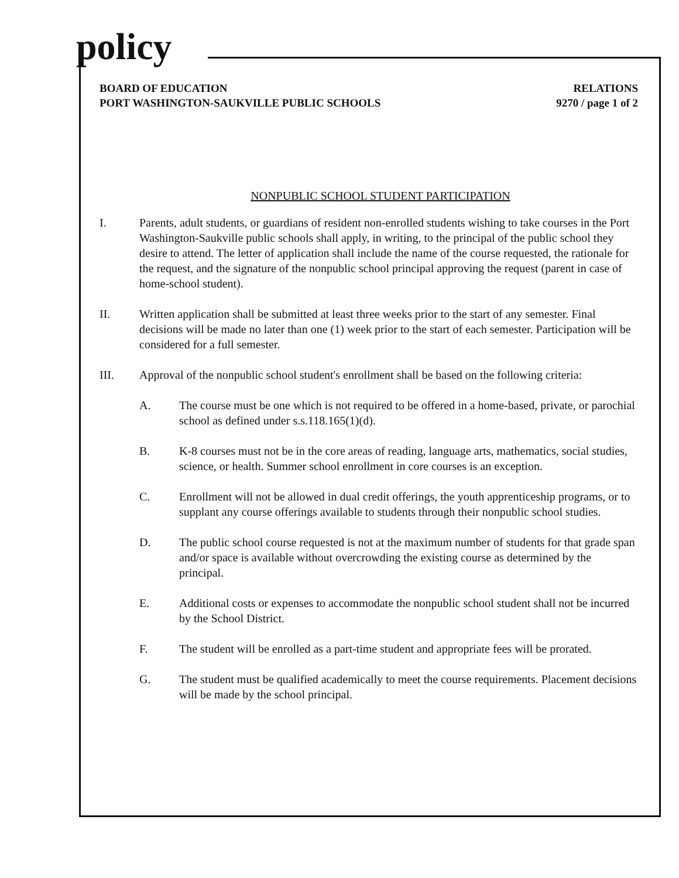policy
BOARD OF EDUCATION
PORT WASHINGTON-SAUKVILLE PUBLIC SCHOOLS
RELATIONS
9270 / page 1 of 2
NONPUBLIC SCHOOL STUDENT PARTICIPATION
I. Parents, adult students, or guardians of resident non-enrolled students wishing to take courses in the Port Washington-Saukville public schools shall apply, in writing, to the principal of the public school they desire to attend. The letter of application shall include the name of the course requested, the rationale for the request, and the signature of the nonpublic school principal approving the request (parent in case of home-school student).
II. Written application shall be submitted at least three weeks prior to the start of any semester. Final decisions will be made no later than one (1) week prior to the start of each semester. Participation will be considered for a full semester.
III. Approval of the nonpublic school student's enrollment shall be based on the following criteria:
A. The course must be one which is not required to be offered in a home-based, private, or parochial school as defined under s.s.118.165(1)(d).
B. K-8 courses must not be in the core areas of reading, language arts, mathematics, social studies, science, or health. Summer school enrollment in core courses is an exception.
C. Enrollment will not be allowed in dual credit offerings, the youth apprenticeship programs, or to supplant any course offerings available to students through their nonpublic school studies.
D. The public school course requested is not at the maximum number of students for that grade span and/or space is available without overcrowding the existing course as determined by the principal.
E. Additional costs or expenses to accommodate the nonpublic school student shall not be incurred by the School District.
F. The student will be enrolled as a part-time student and appropriate fees will be prorated.
G. The student must be qualified academically to meet the course requirements. Placement decisions will be made by the school principal.